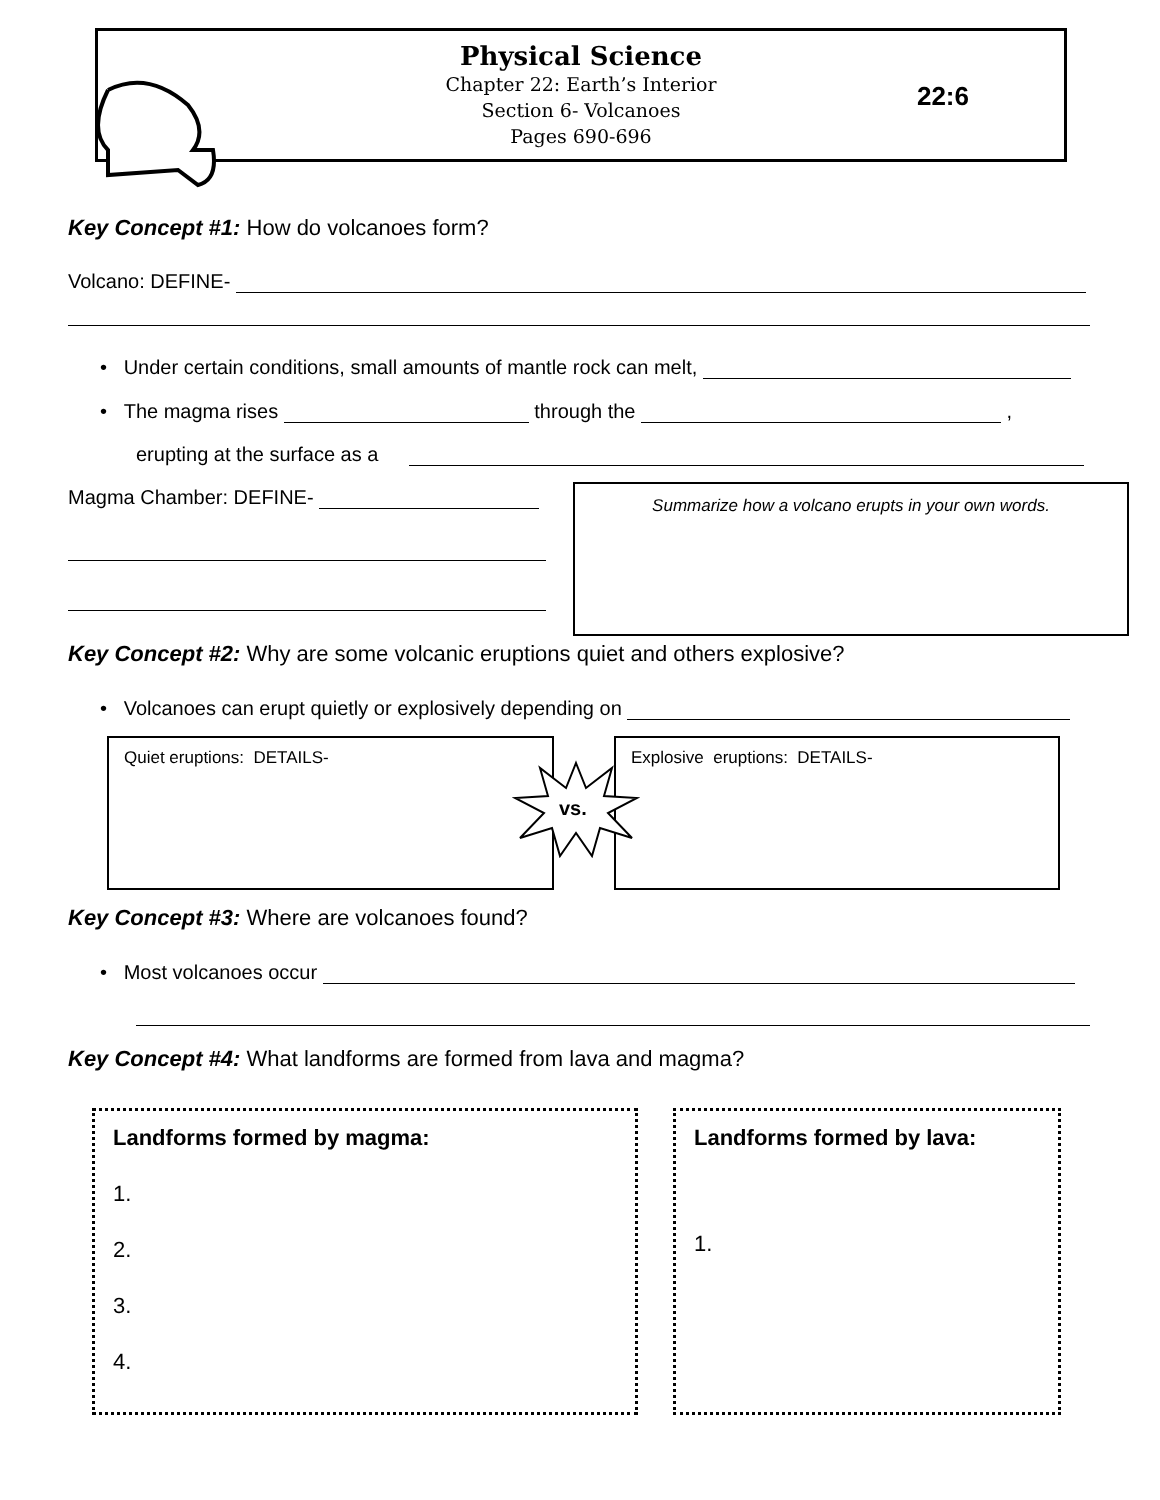Physical Science
Chapter 22: Earth’s Interior
Section 6- Volcanoes
Pages 690-696
22:6
Key Concept #1: How do volcanoes form?
Volcano: DEFINE-
• Under certain conditions, small amounts of mantle rock can melt,
• The magma rises through the ,
erupting at the surface as a
Magma Chamber: DEFINE-
Summarize how a volcano erupts in your own words.
Key Concept #2: Why are some volcanic eruptions quiet and others explosive?
• Volcanoes can erupt quietly or explosively depending on
Quiet eruptions: DETAILS- Explosive eruptions: DETAILS-
vs.
Key Concept #3: Where are volcanoes found?
• Most volcanoes occur
Key Concept #4: What landforms are formed from lava and magma?
Landforms formed by magma:
1.
2.
3.
4.
Landforms formed by lava:
1.